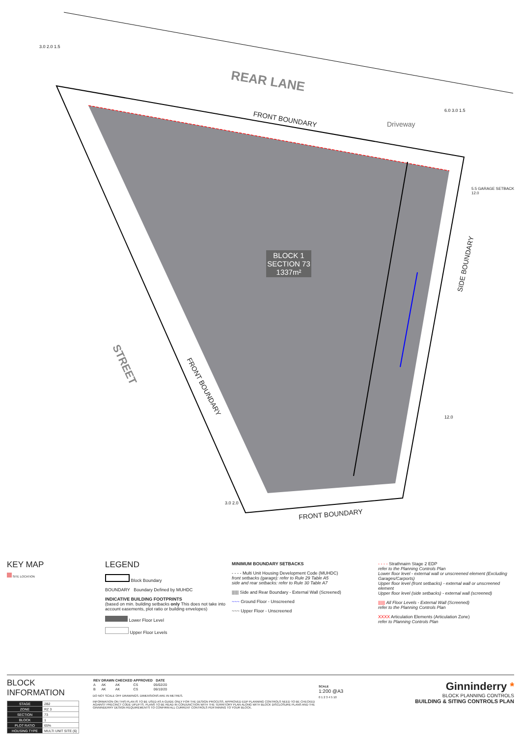REAR LANE
FRONT BOUNDARY
Driveway
BLOCK 1
SECTION 73
1337m²
SIDE BOUNDARY
STREET
FRONT BOUNDARY
FRONT BOUNDARY
3.0 2.0 1.5
6.0 3.0 1.5
5.5 GARAGE SETBACK 12.0
12.0
3.0 2.0
KEY MAP
SITE LOCATION
LEGEND
Block Boundary
BOUNDARY Boundary Defined by MUHDC
INDICATIVE BUILDING FOOTPRINTS
(based on min. building setbacks only This does not take into account easements, plot ratio or building envelopes)
Lower Floor Level
Upper Floor Levels
MINIMUM BOUNDARY SETBACKS
- - - - Multi Unit Housing Development Code (MUHDC)
front setbacks (garage): refer to Rule 29 Table A5
side and rear setbacks: refer to Rule 30 Table A7
|||||| Side and Rear Boundary - External Wall (Screened)
~~~ Ground Floor - Unscreened
~~~ Upper Floor - Unscreened
- - - - Strathnairn Stage 2 EDP
refer to the Planning Controls Plan
Lower floor level - external wall or unscreened element (Excluding Garages/Carports)
Upper floor level (front setbacks) - external wall or unscreened element
Upper floor level (side setbacks) - external wall (screened)
|||||| All Floor Levels - External Wall (Screened)
refer to the Planning Controls Plan
XXXX Articulation Elements (Articulation Zone)
refer to Planning Controls Plan
BLOCK INFORMATION
| STAGE | 2B2 |
| ZONE | RZ 3 |
| SECTION | 73 |
| BLOCK | 1 |
| PLOT RATIO | 65% |
| HOUSING TYPE | MULTI UNIT SITE (6) |
| REV | DRAWN | CHECKED | APPROVED | DATE |
| --- | --- | --- | --- | --- |
| A | AK | AK | CS | 05/02/20 |
| B | AK | AK | CS | 06/10/20 |
DO NOT SCALE OFF DRAWINGS. DIMENSIONS ARE IN METRES.
INFORMATION ON THIS PLAN IS TO BE USED AS A GUIDE ONLY FOR THE DESIGN PROCESS. APPROVED EDP PLANNING CONTROLS NEED TO BE CHECKED AGAINST PRECINCT CODE UPLIFTS. PLANS TO BE READ IN CONJUNCTION WITH THE TERRITORY PLAN ALONG WITH BLOCK DISCLOSURE PLANS AND THE GINNINDERRY DESIGN REQUIREMENTS TO CONFIRM ALL CURRENT CONTROLS PERTAINING TO YOUR BLOCK.
SCALE
1:200 @A3
0 1 2 3 4 5 10
Ginninderry *
BLOCK PLANNING CONTROLS
BUILDING & SITING CONTROLS PLAN